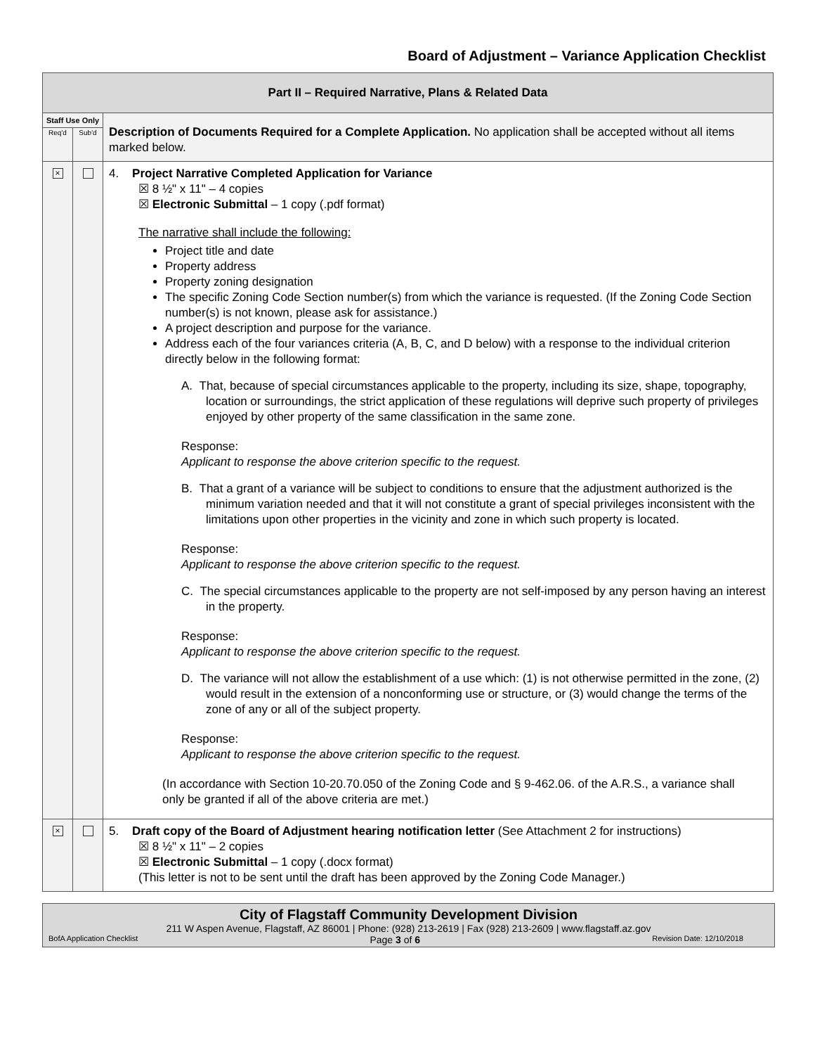Board of Adjustment – Variance Application Checklist
| Part II – Required Narrative, Plans & Related Data | | |
| Staff Use Only | | Description of Documents Required for a Complete Application. No application shall be accepted without all items marked below. |
| Req'd | Sub'd | |
| × | | 4. Project Narrative Completed Application for Variance ☒ 8 ½" x 11" – 4 copies ☒ Electronic Submittal – 1 copy (.pdf format) The narrative shall include the following: Project title and date Property address Property zoning designation The specific Zoning Code Section number(s) from which the variance is requested. (If the Zoning Code Section number(s) is not known, please ask for assistance.) A project description and purpose for the variance. Address each of the four variances criteria (A, B, C, and D below) with a response to the individual criterion directly below in the following format: A. That, because of special circumstances applicable to the property, including its size, shape, topography, location or surroundings, the strict application of these regulations will deprive such property of privileges enjoyed by other property of the same classification in the same zone. Response: Applicant to response the above criterion specific to the request. B. That a grant of a variance will be subject to conditions to ensure that the adjustment authorized is the minimum variation needed and that it will not constitute a grant of special privileges inconsistent with the limitations upon other properties in the vicinity and zone in which such property is located. Response: Applicant to response the above criterion specific to the request. C. The special circumstances applicable to the property are not self-imposed by any person having an interest in the property. Response: Applicant to response the above criterion specific to the request. D. The variance will not allow the establishment of a use which: (1) is not otherwise permitted in the zone, (2) would result in the extension of a nonconforming use or structure, or (3) would change the terms of the zone of any or all of the subject property. Response: Applicant to response the above criterion specific to the request. (In accordance with Section 10-20.70.050 of the Zoning Code and § 9-462.06. of the A.R.S., a variance shall only be granted if all of the above criteria are met.) |
| × | | 5. Draft copy of the Board of Adjustment hearing notification letter (See Attachment 2 for instructions) ☒ 8 ½" x 11" – 2 copies ☒ Electronic Submittal – 1 copy (.docx format) (This letter is not to be sent until the draft has been approved by the Zoning Code Manager.) |
City of Flagstaff Community Development Division
211 W Aspen Avenue, Flagstaff, AZ 86001 | Phone: (928) 213-2619 | Fax (928) 213-2609 | www.flagstaff.az.gov
BofA Application Checklist Page 3 of 6 Revision Date: 12/10/2018